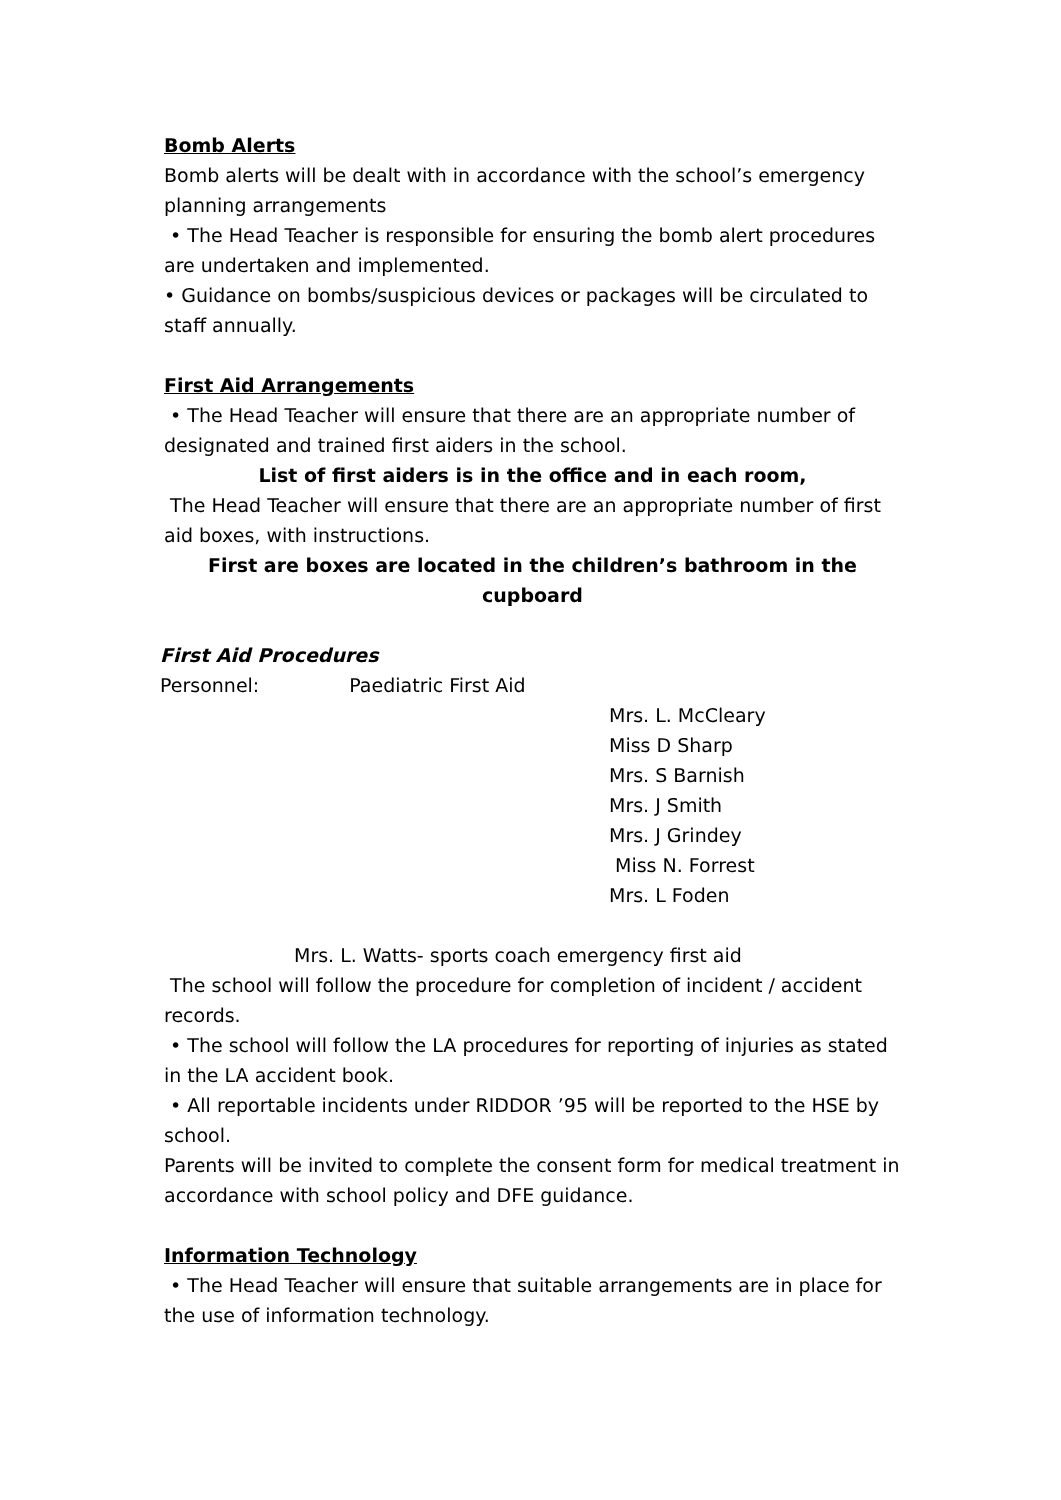Bomb Alerts
Bomb alerts will be dealt with in accordance with the school’s emergency planning arrangements
• The Head Teacher is responsible for ensuring the bomb alert procedures are undertaken and implemented.
• Guidance on bombs/suspicious devices or packages will be circulated to staff annually.
First Aid Arrangements
• The Head Teacher will ensure that there are an appropriate number of designated and trained first aiders in the school.
List of first aiders is in the office and in each room,
The Head Teacher will ensure that there are an appropriate number of first aid boxes, with instructions.
First are boxes are located in the children’s bathroom in the cupboard
First Aid Procedures
Personnel: Paediatric First Aid
Mrs. L. McCleary
Miss D Sharp
Mrs. S Barnish
Mrs. J Smith
Mrs. J Grindey
Miss N. Forrest
Mrs. L Foden
Mrs. L. Watts- sports coach emergency first aid
The school will follow the procedure for completion of incident / accident records.
• The school will follow the LA procedures for reporting of injuries as stated in the LA accident book.
• All reportable incidents under RIDDOR ’95 will be reported to the HSE by school.
Parents will be invited to complete the consent form for medical treatment in accordance with school policy and DFE guidance.
Information Technology
• The Head Teacher will ensure that suitable arrangements are in place for the use of information technology.